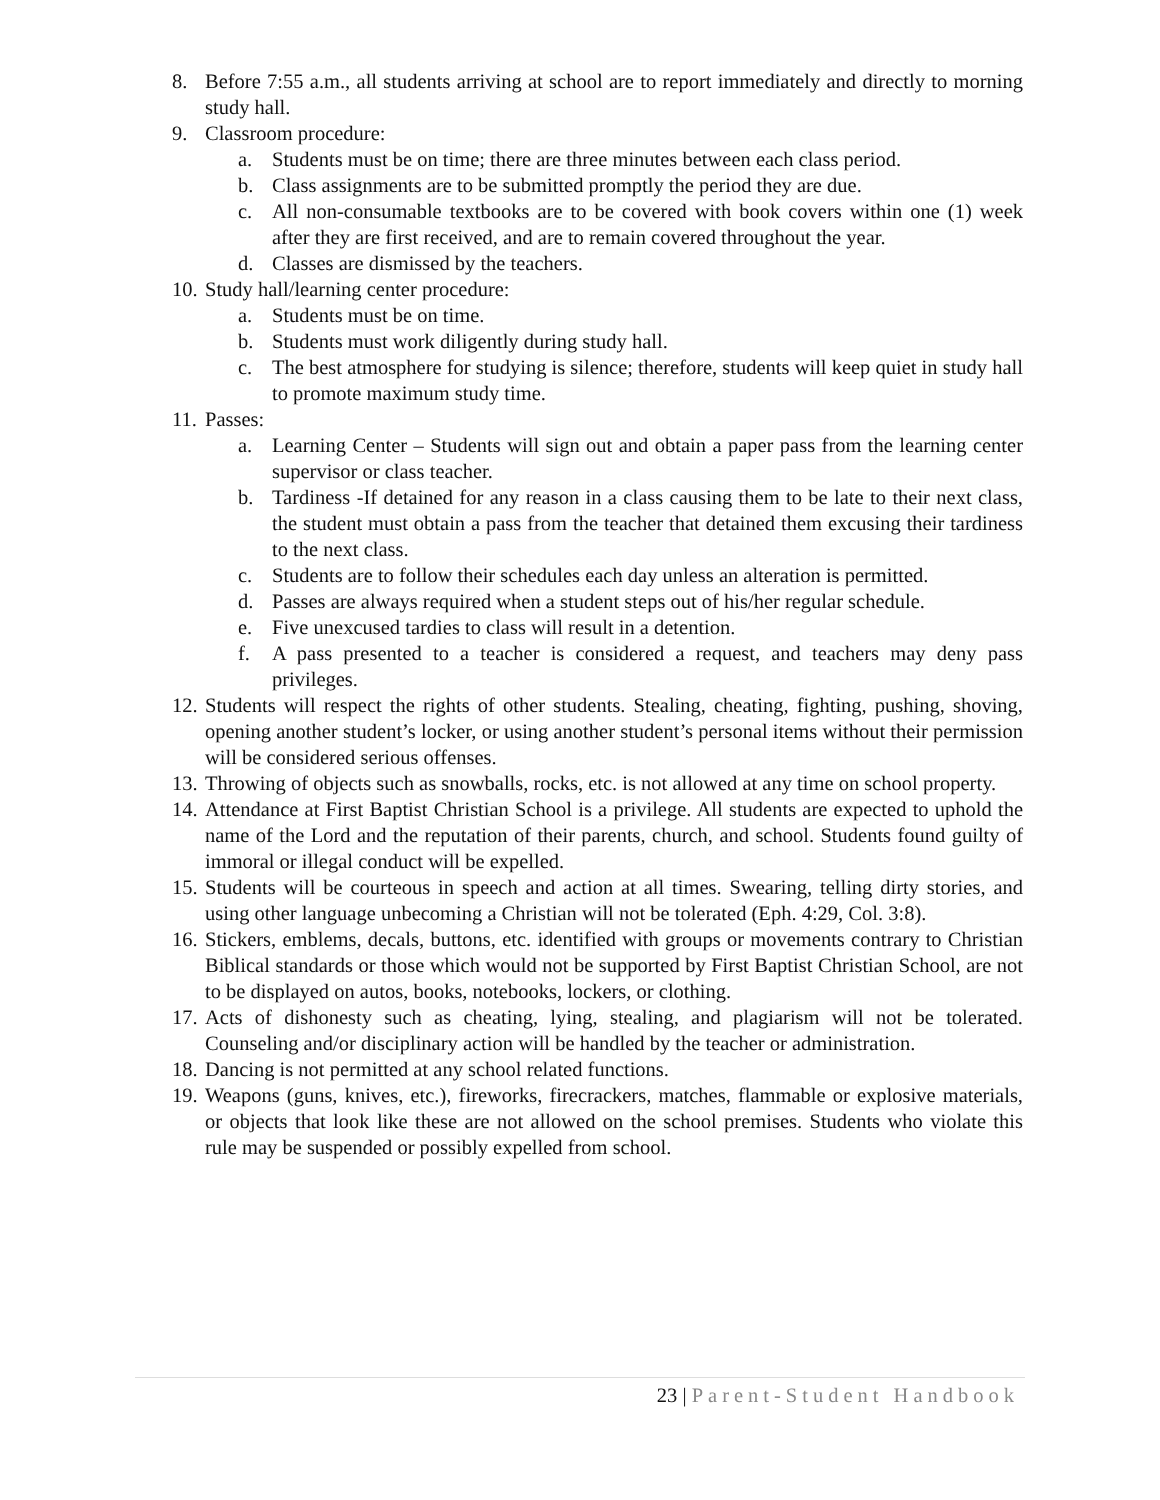8. Before 7:55 a.m., all students arriving at school are to report immediately and directly to morning study hall.
9. Classroom procedure:
a. Students must be on time; there are three minutes between each class period.
b. Class assignments are to be submitted promptly the period they are due.
c. All non-consumable textbooks are to be covered with book covers within one (1) week after they are first received, and are to remain covered throughout the year.
d. Classes are dismissed by the teachers.
10. Study hall/learning center procedure:
a. Students must be on time.
b. Students must work diligently during study hall.
c. The best atmosphere for studying is silence; therefore, students will keep quiet in study hall to promote maximum study time.
11. Passes:
a. Learning Center – Students will sign out and obtain a paper pass from the learning center supervisor or class teacher.
b. Tardiness -If detained for any reason in a class causing them to be late to their next class, the student must obtain a pass from the teacher that detained them excusing their tardiness to the next class.
c. Students are to follow their schedules each day unless an alteration is permitted.
d. Passes are always required when a student steps out of his/her regular schedule.
e. Five unexcused tardies to class will result in a detention.
f. A pass presented to a teacher is considered a request, and teachers may deny pass privileges.
12. Students will respect the rights of other students. Stealing, cheating, fighting, pushing, shoving, opening another student’s locker, or using another student’s personal items without their permission will be considered serious offenses.
13. Throwing of objects such as snowballs, rocks, etc. is not allowed at any time on school property.
14. Attendance at First Baptist Christian School is a privilege. All students are expected to uphold the name of the Lord and the reputation of their parents, church, and school. Students found guilty of immoral or illegal conduct will be expelled.
15. Students will be courteous in speech and action at all times. Swearing, telling dirty stories, and using other language unbecoming a Christian will not be tolerated (Eph. 4:29, Col. 3:8).
16. Stickers, emblems, decals, buttons, etc. identified with groups or movements contrary to Christian Biblical standards or those which would not be supported by First Baptist Christian School, are not to be displayed on autos, books, notebooks, lockers, or clothing.
17. Acts of dishonesty such as cheating, lying, stealing, and plagiarism will not be tolerated. Counseling and/or disciplinary action will be handled by the teacher or administration.
18. Dancing is not permitted at any school related functions.
19. Weapons (guns, knives, etc.), fireworks, firecrackers, matches, flammable or explosive materials, or objects that look like these are not allowed on the school premises. Students who violate this rule may be suspended or possibly expelled from school.
23 | Parent-Student Handbook